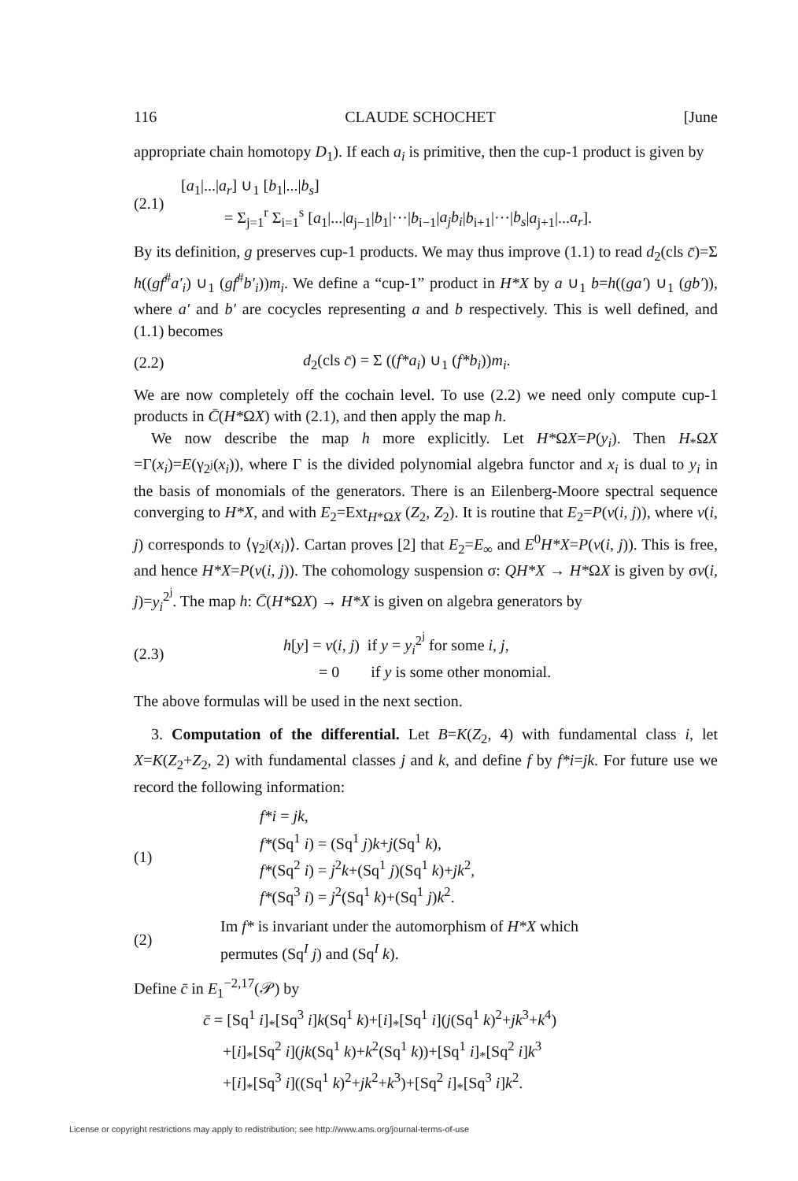116 CLAUDE SCHOCHET [June
appropriate chain homotopy D<sub>1</sub>). If each a<sub>i</sub> is primitive, then the cup-1 product is given by
(2.1)
[a<sub>1</sub>|...|a<sub>r</sub>] ∪<sub>1</sub> [b<sub>1</sub>|...|b<sub>s</sub>]
= Σ<sub>j=1</sub><sup>r</sup> Σ<sub>i=1</sub><sup>s</sup> [a<sub>1</sub>|...|a<sub>j−1</sub>|b<sub>1</sub>|···|b<sub>i−1</sub>|a<sub>j</sub>b<sub>i</sub>|b<sub>i+1</sub>|···|b<sub>s</sub>|a<sub>j+1</sub>|...a<sub>r</sub>].
By its definition, g preserves cup-1 products. We may thus improve (1.1) to read d<sub>2</sub>(cls c̄)=Σ h((gf<sup>#</sup>a′<sub>i</sub>) ∪<sub>1</sub> (gf<sup>#</sup>b′<sub>i</sub>))m<sub>i</sub>. We define a “cup-1” product in H*X by a ∪<sub>1</sub> b=h((ga′) ∪<sub>1</sub> (gb′)), where a′ and b′ are cocycles representing a and b respectively. This is well defined, and (1.1) becomes
(2.2)
d<sub>2</sub>(cls c̄) = Σ ((f*a<sub>i</sub>) ∪<sub>1</sub> (f*b<sub>i</sub>))m<sub>i</sub>.
We are now completely off the cochain level. To use (2.2) we need only compute cup-1 products in C̄(H*ΩX) with (2.1), and then apply the map h.
We now describe the map h more explicitly. Let H*ΩX=P(y<sub>i</sub>). Then H<sub>*</sub>ΩX =Γ(x<sub>i</sub>)=E(γ<sub>2<sup>j</sup></sub>(x<sub>i</sub>)), where Γ is the divided polynomial algebra functor and x<sub>i</sub> is dual to y<sub>i</sub> in the basis of monomials of the generators. There is an Eilenberg-Moore spectral sequence converging to H*X, and with E<sub>2</sub>=Ext<sub>H*ΩX</sub> (Z<sub>2</sub>, Z<sub>2</sub>). It is routine that E<sub>2</sub>=P(v(i, j)), where v(i, j) corresponds to ⟨γ<sub>2<sup>j</sup></sub>(x<sub>i</sub>)⟩. Cartan proves [2] that E<sub>2</sub>=E<sub>∞</sub> and E<sup>0</sup>H*X=P(v(i, j)). This is free, and hence H*X=P(v(i, j)). The cohomology suspension σ: QH*X → H*ΩX is given by σv(i, j)=y<sub>i</sub><sup>2<sup>j</sup></sup>. The map h: C̄(H*ΩX) → H*X is given on algebra generators by
(2.3)
h[y] = v(i, j) if y = y<sub>i</sub><sup>2<sup>j</sup></sup> for some i, j,
= 0 if y is some other monomial.
The above formulas will be used in the next section.
3. Computation of the differential. Let B=K(Z<sub>2</sub>, 4) with fundamental class i, let X=K(Z<sub>2</sub>+Z<sub>2</sub>, 2) with fundamental classes j and k, and define f by f*i=jk. For future use we record the following information:
(1)
f*i = jk,
f*(Sq<sup>1</sup> i) = (Sq<sup>1</sup> j)k+j(Sq<sup>1</sup> k),
f*(Sq<sup>2</sup> i) = j<sup>2</sup>k+(Sq<sup>1</sup> j)(Sq<sup>1</sup> k)+jk<sup>2</sup>,
f*(Sq<sup>3</sup> i) = j<sup>2</sup>(Sq<sup>1</sup> k)+(Sq<sup>1</sup> j)k<sup>2</sup>.
(2)
Im f* is invariant under the automorphism of H*X which
permutes (Sq<sup>I</sup> j) and (Sq<sup>I</sup> k).
Define c̄ in E<sub>1</sub><sup>−2,17</sup>(𝒫) by
c̄ = [Sq<sup>1</sup> i]<sub>*</sub>[Sq<sup>3</sup> i]k(Sq<sup>1</sup> k)+[i]<sub>*</sub>[Sq<sup>1</sup> i](j(Sq<sup>1</sup> k)<sup>2</sup>+jk<sup>3</sup>+k<sup>4</sup>)
+[i]<sub>*</sub>[Sq<sup>2</sup> i](jk(Sq<sup>1</sup> k)+k<sup>2</sup>(Sq<sup>1</sup> k))+[Sq<sup>1</sup> i]<sub>*</sub>[Sq<sup>2</sup> i]k<sup>3</sup>
+[i]<sub>*</sub>[Sq<sup>3</sup> i]((Sq<sup>1</sup> k)<sup>2</sup>+jk<sup>2</sup>+k<sup>3</sup>)+[Sq<sup>2</sup> i]<sub>*</sub>[Sq<sup>3</sup> i]k<sup>2</sup>.
License or copyright restrictions may apply to redistribution; see http://www.ams.org/journal-terms-of-use